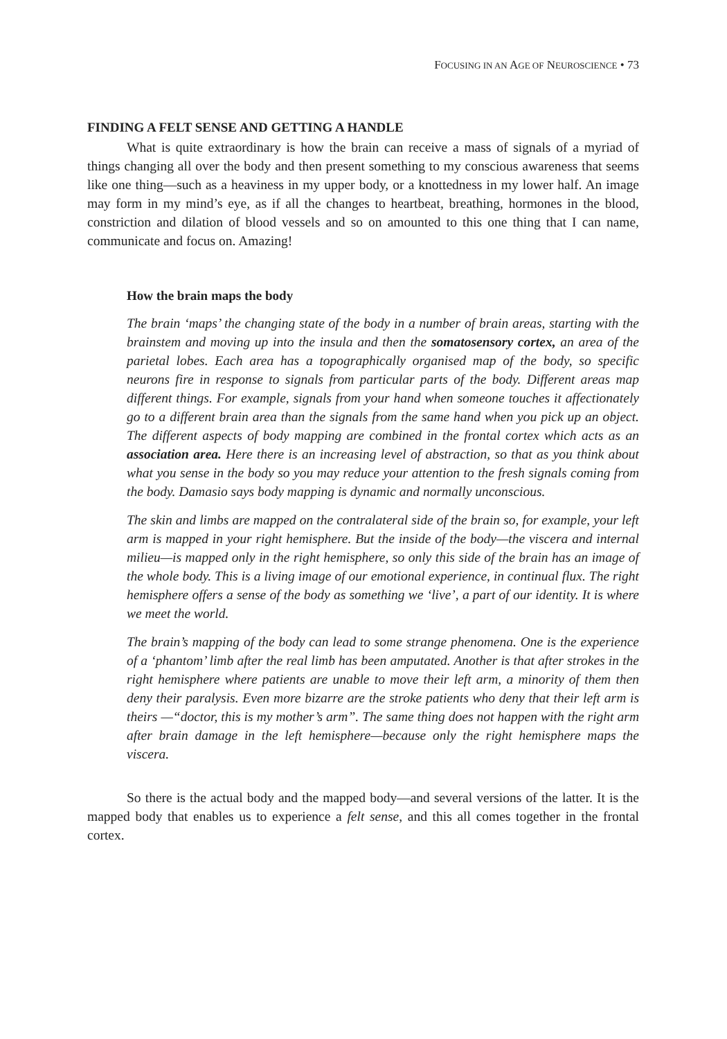FOCUSING IN AN AGE OF NEUROSCIENCE • 73
FINDING A FELT SENSE AND GETTING A HANDLE
What is quite extraordinary is how the brain can receive a mass of signals of a myriad of things changing all over the body and then present something to my conscious awareness that seems like one thing—such as a heaviness in my upper body, or a knottedness in my lower half. An image may form in my mind’s eye, as if all the changes to heartbeat, breathing, hormones in the blood, constriction and dilation of blood vessels and so on amounted to this one thing that I can name, communicate and focus on. Amazing!
How the brain maps the body
The brain ‘maps’ the changing state of the body in a number of brain areas, starting with the brainstem and moving up into the insula and then the somatosensory cortex, an area of the parietal lobes. Each area has a topographically organised map of the body, so specific neurons fire in response to signals from particular parts of the body. Different areas map different things. For example, signals from your hand when someone touches it affectionately go to a different brain area than the signals from the same hand when you pick up an object. The different aspects of body mapping are combined in the frontal cortex which acts as an association area. Here there is an increasing level of abstraction, so that as you think about what you sense in the body so you may reduce your attention to the fresh signals coming from the body. Damasio says body mapping is dynamic and normally unconscious.
The skin and limbs are mapped on the contralateral side of the brain so, for example, your left arm is mapped in your right hemisphere. But the inside of the body—the viscera and internal milieu—is mapped only in the right hemisphere, so only this side of the brain has an image of the whole body. This is a living image of our emotional experience, in continual flux. The right hemisphere offers a sense of the body as something we ‘live’, a part of our identity. It is where we meet the world.
The brain’s mapping of the body can lead to some strange phenomena. One is the experience of a ‘phantom’ limb after the real limb has been amputated. Another is that after strokes in the right hemisphere where patients are unable to move their left arm, a minority of them then deny their paralysis. Even more bizarre are the stroke patients who deny that their left arm is theirs —“doctor, this is my mother’s arm”. The same thing does not happen with the right arm after brain damage in the left hemisphere—because only the right hemisphere maps the viscera.
So there is the actual body and the mapped body—and several versions of the latter. It is the mapped body that enables us to experience a felt sense, and this all comes together in the frontal cortex.